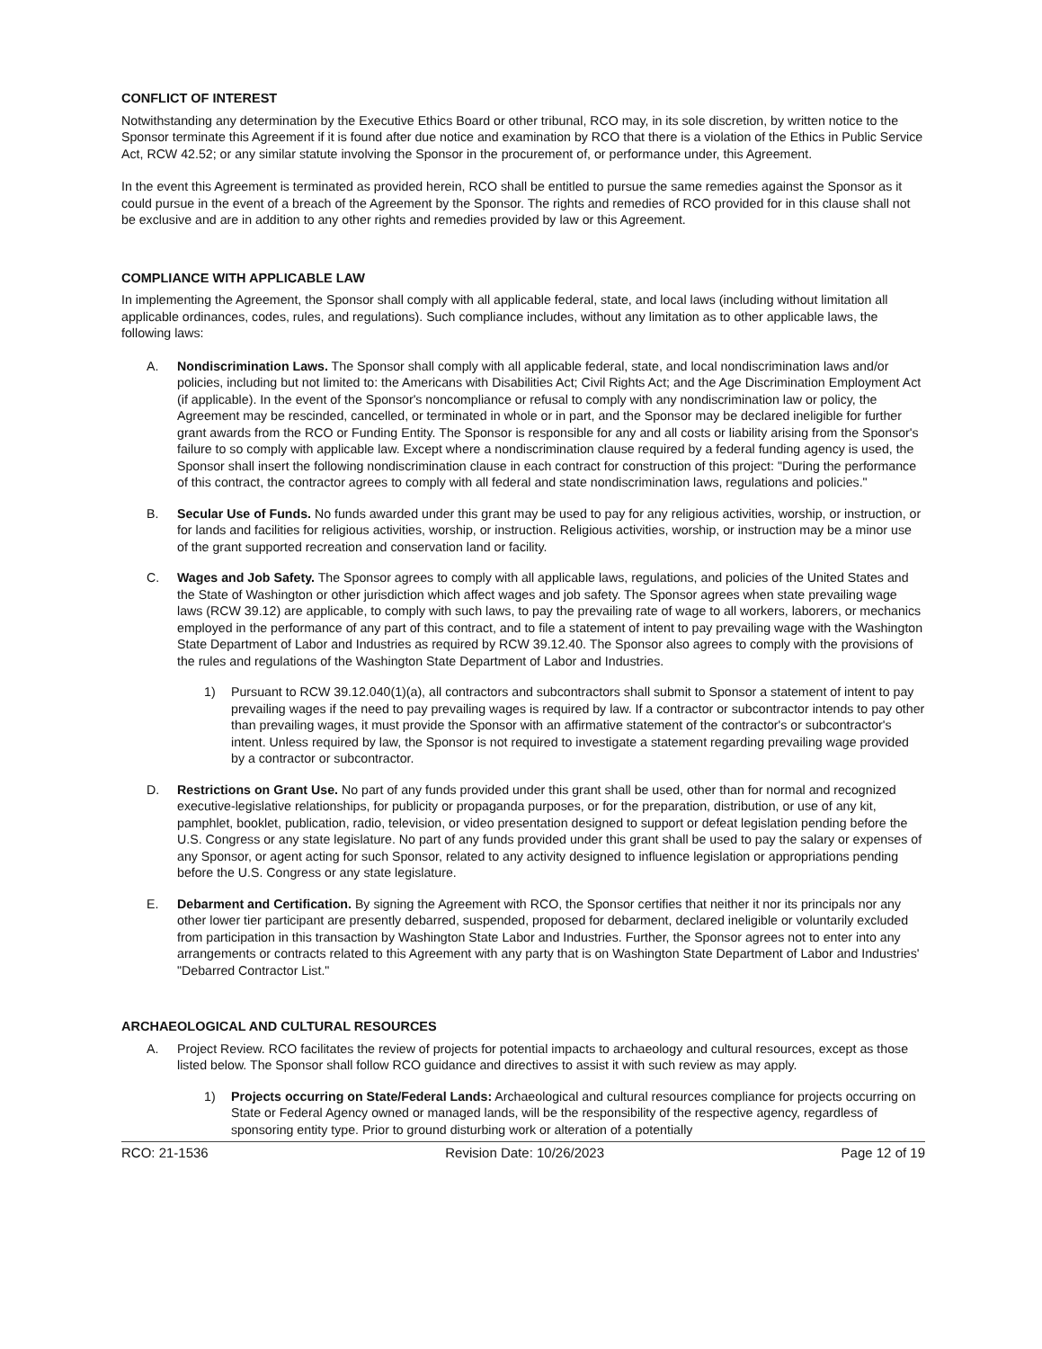CONFLICT OF INTEREST
Notwithstanding any determination by the Executive Ethics Board or other tribunal, RCO may, in its sole discretion, by written notice to the Sponsor terminate this Agreement if it is found after due notice and examination by RCO that there is a violation of the Ethics in Public Service Act, RCW 42.52; or any similar statute involving the Sponsor in the procurement of, or performance under, this Agreement.
In the event this Agreement is terminated as provided herein, RCO shall be entitled to pursue the same remedies against the Sponsor as it could pursue in the event of a breach of the Agreement by the Sponsor. The rights and remedies of RCO provided for in this clause shall not be exclusive and are in addition to any other rights and remedies provided by law or this Agreement.
COMPLIANCE WITH APPLICABLE LAW
In implementing the Agreement, the Sponsor shall comply with all applicable federal, state, and local laws (including without limitation all applicable ordinances, codes, rules, and regulations). Such compliance includes, without any limitation as to other applicable laws, the following laws:
A. Nondiscrimination Laws. The Sponsor shall comply with all applicable federal, state, and local nondiscrimination laws and/or policies, including but not limited to: the Americans with Disabilities Act; Civil Rights Act; and the Age Discrimination Employment Act (if applicable). In the event of the Sponsor's noncompliance or refusal to comply with any nondiscrimination law or policy, the Agreement may be rescinded, cancelled, or terminated in whole or in part, and the Sponsor may be declared ineligible for further grant awards from the RCO or Funding Entity. The Sponsor is responsible for any and all costs or liability arising from the Sponsor's failure to so comply with applicable law. Except where a nondiscrimination clause required by a federal funding agency is used, the Sponsor shall insert the following nondiscrimination clause in each contract for construction of this project: "During the performance of this contract, the contractor agrees to comply with all federal and state nondiscrimination laws, regulations and policies."
B. Secular Use of Funds. No funds awarded under this grant may be used to pay for any religious activities, worship, or instruction, or for lands and facilities for religious activities, worship, or instruction. Religious activities, worship, or instruction may be a minor use of the grant supported recreation and conservation land or facility.
C. Wages and Job Safety. The Sponsor agrees to comply with all applicable laws, regulations, and policies of the United States and the State of Washington or other jurisdiction which affect wages and job safety. The Sponsor agrees when state prevailing wage laws (RCW 39.12) are applicable, to comply with such laws, to pay the prevailing rate of wage to all workers, laborers, or mechanics employed in the performance of any part of this contract, and to file a statement of intent to pay prevailing wage with the Washington State Department of Labor and Industries as required by RCW 39.12.40. The Sponsor also agrees to comply with the provisions of the rules and regulations of the Washington State Department of Labor and Industries.
1) Pursuant to RCW 39.12.040(1)(a), all contractors and subcontractors shall submit to Sponsor a statement of intent to pay prevailing wages if the need to pay prevailing wages is required by law. If a contractor or subcontractor intends to pay other than prevailing wages, it must provide the Sponsor with an affirmative statement of the contractor's or subcontractor's intent. Unless required by law, the Sponsor is not required to investigate a statement regarding prevailing wage provided by a contractor or subcontractor.
D. Restrictions on Grant Use. No part of any funds provided under this grant shall be used, other than for normal and recognized executive-legislative relationships, for publicity or propaganda purposes, or for the preparation, distribution, or use of any kit, pamphlet, booklet, publication, radio, television, or video presentation designed to support or defeat legislation pending before the U.S. Congress or any state legislature. No part of any funds provided under this grant shall be used to pay the salary or expenses of any Sponsor, or agent acting for such Sponsor, related to any activity designed to influence legislation or appropriations pending before the U.S. Congress or any state legislature.
E. Debarment and Certification. By signing the Agreement with RCO, the Sponsor certifies that neither it nor its principals nor any other lower tier participant are presently debarred, suspended, proposed for debarment, declared ineligible or voluntarily excluded from participation in this transaction by Washington State Labor and Industries. Further, the Sponsor agrees not to enter into any arrangements or contracts related to this Agreement with any party that is on Washington State Department of Labor and Industries' "Debarred Contractor List."
ARCHAEOLOGICAL AND CULTURAL RESOURCES
A. Project Review. RCO facilitates the review of projects for potential impacts to archaeology and cultural resources, except as those listed below. The Sponsor shall follow RCO guidance and directives to assist it with such review as may apply.
1) Projects occurring on State/Federal Lands: Archaeological and cultural resources compliance for projects occurring on State or Federal Agency owned or managed lands, will be the responsibility of the respective agency, regardless of sponsoring entity type. Prior to ground disturbing work or alteration of a potentially
RCO: 21-1536 Revision Date: 10/26/2023 Page 12 of 19